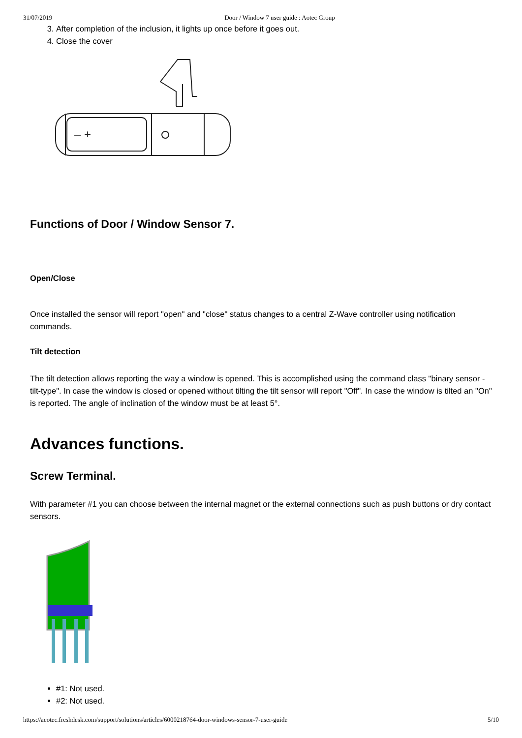31/07/2019 Door / Window 7 user guide : Aotec Group
3. After completion of the inclusion, it lights up once before it goes out.
4. Close the cover
– +
Functions of Door / Window Sensor 7.
Open/Close
Once installed the sensor will report "open" and "close" status changes to a central Z-Wave controller using notification commands.
Tilt detection
The tilt detection allows reporting the way a window is opened. This is accomplished using the command class "binary sensor - tilt-type". In case the window is closed or opened without tilting the tilt sensor will report "Off". In case the window is tilted an "On" is reported. The angle of inclination of the window must be at least 5°.
Advances functions.
Screw Terminal.
With parameter #1 you can choose between the internal magnet or the external connections such as push buttons or dry contact sensors.
#1: Not used.
#2: Not used.
https://aeotec.freshdesk.com/support/solutions/articles/6000218764-door-windows-sensor-7-user-guide 5/10